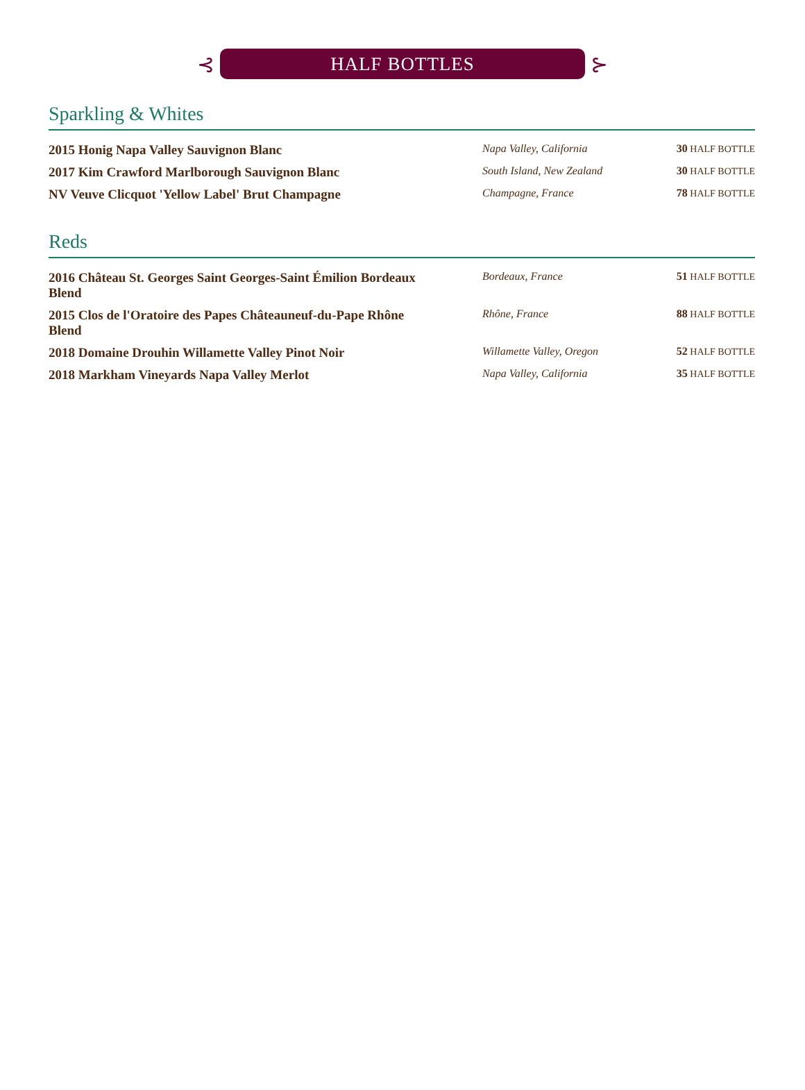⊰
HALF BOTTLES
⊱
Sparkling & Whites
| 2015 Honig Napa Valley Sauvignon Blanc | Napa Valley, California | 30 HALF BOTTLE |
| 2017 Kim Crawford Marlborough Sauvignon Blanc | South Island, New Zealand | 30 HALF BOTTLE |
| NV Veuve Clicquot 'Yellow Label' Brut Champagne | Champagne, France | 78 HALF BOTTLE |
Reds
| 2016 Château St. Georges Saint Georges-Saint Émilion Bordeaux Blend | Bordeaux, France | 51 HALF BOTTLE |
| 2015 Clos de l'Oratoire des Papes Châteauneuf-du-Pape Rhône Blend | Rhône, France | 88 HALF BOTTLE |
| 2018 Domaine Drouhin Willamette Valley Pinot Noir | Willamette Valley, Oregon | 52 HALF BOTTLE |
| 2018 Markham Vineyards Napa Valley Merlot | Napa Valley, California | 35 HALF BOTTLE |